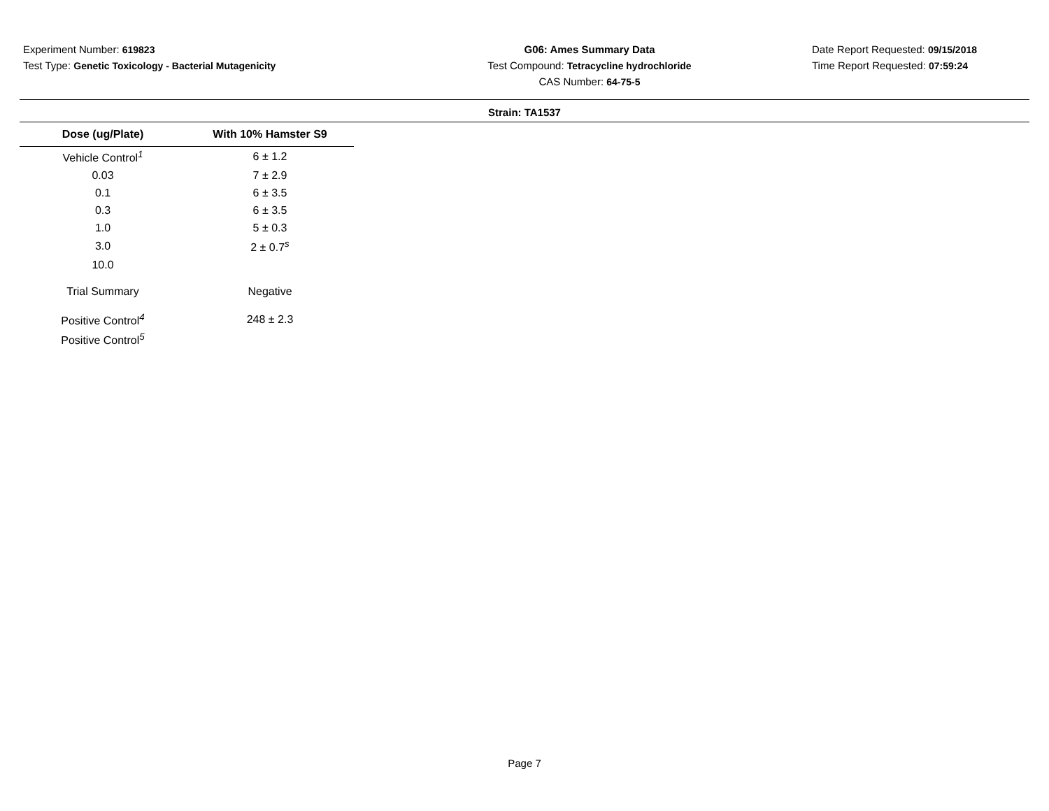Experiment Number: 619823
Test Type: Genetic Toxicology - Bacterial Mutagenicity
G06: Ames Summary Data
Test Compound: Tetracycline hydrochloride
CAS Number: 64-75-5
Date Report Requested: 09/15/2018
Time Report Requested: 07:59:24
Strain: TA1537
| Dose (ug/Plate) | With 10% Hamster S9 |
| --- | --- |
| Vehicle Control<sup>1</sup> | 6 ± 1.2 |
| 0.03 | 7 ± 2.9 |
| 0.1 | 6 ± 3.5 |
| 0.3 | 6 ± 3.5 |
| 1.0 | 5 ± 0.3 |
| 3.0 | 2 ± 0.7<sup>s</sup> |
| 10.0 | |
| Trial Summary | Negative |
| Positive Control<sup>4</sup> | 248 ± 2.3 |
| Positive Control<sup>5</sup> | |
Page 7